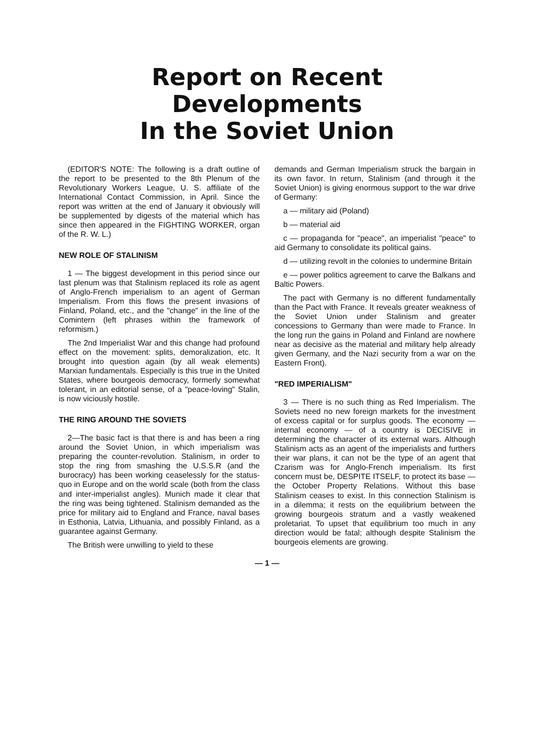Report on Recent Developments
In the Soviet Union
(EDITOR'S NOTE: The following is a draft outline of the report to be presented to the 8th Plenum of the Revolutionary Workers League, U. S. affiliate of the International Contact Commission, in April. Since the report was written at the end of January it obviously will be supplemented by digests of the material which has since then appeared in the FIGHTING WORKER, organ of the R. W. L.)
NEW ROLE OF STALINISM
1 — The biggest development in this period since our last plenum was that Stalinism replaced its role as agent of Anglo-French imperialism to an agent of German Imperialism. From this flows the present invasions of Finland, Poland, etc., and the "change" in the line of the Comintern (left phrases within the framework of reformism.)
The 2nd Imperialist War and this change had profound effect on the movement: splits, demoralization, etc. It brought into question again (by all weak elements) Marxian fundamentals. Especially is this true in the United States, where bourgeois democracy, formerly somewhat tolerant, in an editorial sense, of a "peace-loving" Stalin, is now viciously hostile.
THE RING AROUND THE SOVIETS
2—The basic fact is that there is and has been a ring around the Soviet Union, in which imperialism was preparing the counter-revolution. Stalinism, in order to stop the ring from smashing the U.S.S.R (and the burocracy) has been working ceaselessly for the status-quo in Europe and on the world scale (both from the class and inter-imperialist angles). Munich made it clear that the ring was being tightened. Stalinism demanded as the price for military aid to England and France, naval bases in Esthonia, Latvia, Lithuania, and possibly Finland, as a guarantee against Germany.
The British were unwilling to yield to these
demands and German Imperialism struck the bargain in its own favor. In return, Stalinism (and through it the Soviet Union) is giving enormous support to the war drive of Germany:
a — military aid (Poland)
b — material aid
c — propaganda for "peace", an imperialist "peace" to aid Germany to consolidate its political gains.
d — utilizing revolt in the colonies to undermine Britain
e — power politics agreement to carve the Balkans and Baltic Powers.
The pact with Germany is no different fundamentally than the Pact with France. It reveals greater weakness of the Soviet Union under Stalinism and greater concessions to Germany than were made to France. In the long run the gains in Poland and Finland are nowhere near as decisive as the material and military help already given Germany, and the Nazi security from a war on the Eastern Front).
"RED IMPERIALISM"
3 — There is no such thing as Red Imperialism. The Soviets need no new foreign markets for the investment of excess capital or for surplus goods. The economy — internal economy — of a country is DECISIVE in determining the character of its external wars. Although Stalinism acts as an agent of the imperialists and furthers their war plans, it can not be the type of an agent that Czarism was for Anglo-French imperialism. Its first concern must be, DESPITE ITSELF, to protect its base — the October Property Relations. Without this base Stalinism ceases to exist. In this connection Stalinism is in a dilemma; it rests on the equilibrium between the growing bourgeois stratum and a vastly weakened proletariat. To upset that equilibrium too much in any direction would be fatal; although despite Stalinism the bourgeois elements are growing.
— 1 —